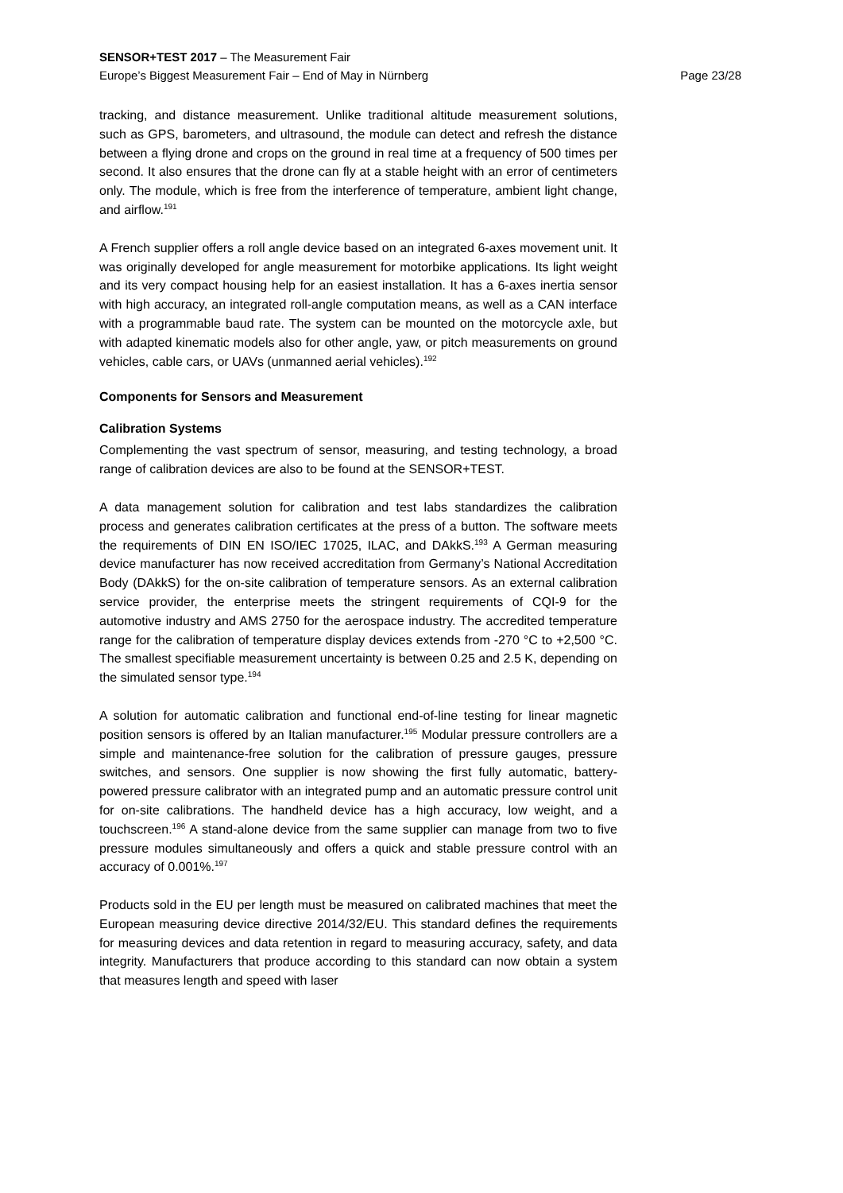SENSOR+TEST 2017 – The Measurement Fair
Europe’s Biggest Measurement Fair – End of May in Nürnberg Page 23/28
tracking, and distance measurement. Unlike traditional altitude measurement solutions, such as GPS, barometers, and ultrasound, the module can detect and refresh the distance between a flying drone and crops on the ground in real time at a frequency of 500 times per second. It also ensures that the drone can fly at a stable height with an error of centimeters only. The module, which is free from the interference of temperature, ambient light change, and airflow.<sup>191</sup>
A French supplier offers a roll angle device based on an integrated 6-axes movement unit. It was originally developed for angle measurement for motorbike applications. Its light weight and its very compact housing help for an easiest installation. It has a 6-axes inertia sensor with high accuracy, an integrated roll-angle computation means, as well as a CAN interface with a programmable baud rate. The system can be mounted on the motorcycle axle, but with adapted kinematic models also for other angle, yaw, or pitch measurements on ground vehicles, cable cars, or UAVs (unmanned aerial vehicles).<sup>192</sup>
Components for Sensors and Measurement
Calibration Systems
Complementing the vast spectrum of sensor, measuring, and testing technology, a broad range of calibration devices are also to be found at the SENSOR+TEST.
A data management solution for calibration and test labs standardizes the calibration process and generates calibration certificates at the press of a button. The software meets the requirements of DIN EN ISO/IEC 17025, ILAC, and DAkkS.<sup>193</sup> A German measuring device manufacturer has now received accreditation from Germany’s National Accreditation Body (DAkkS) for the on-site calibration of temperature sensors. As an external calibration service provider, the enterprise meets the stringent requirements of CQI-9 for the automotive industry and AMS 2750 for the aerospace industry. The accredited temperature range for the calibration of temperature display devices extends from -270 °C to +2,500 °C. The smallest specifiable measurement uncertainty is between 0.25 and 2.5 K, depending on the simulated sensor type.<sup>194</sup>
A solution for automatic calibration and functional end-of-line testing for linear magnetic position sensors is offered by an Italian manufacturer.<sup>195</sup> Modular pressure controllers are a simple and maintenance-free solution for the calibration of pressure gauges, pressure switches, and sensors. One supplier is now showing the first fully automatic, battery-powered pressure calibrator with an integrated pump and an automatic pressure control unit for on-site calibrations. The handheld device has a high accuracy, low weight, and a touchscreen.<sup>196</sup> A stand-alone device from the same supplier can manage from two to five pressure modules simultaneously and offers a quick and stable pressure control with an accuracy of 0.001%.<sup>197</sup>
Products sold in the EU per length must be measured on calibrated machines that meet the European measuring device directive 2014/32/EU. This standard defines the requirements for measuring devices and data retention in regard to measuring accuracy, safety, and data integrity. Manufacturers that produce according to this standard can now obtain a system that measures length and speed with laser